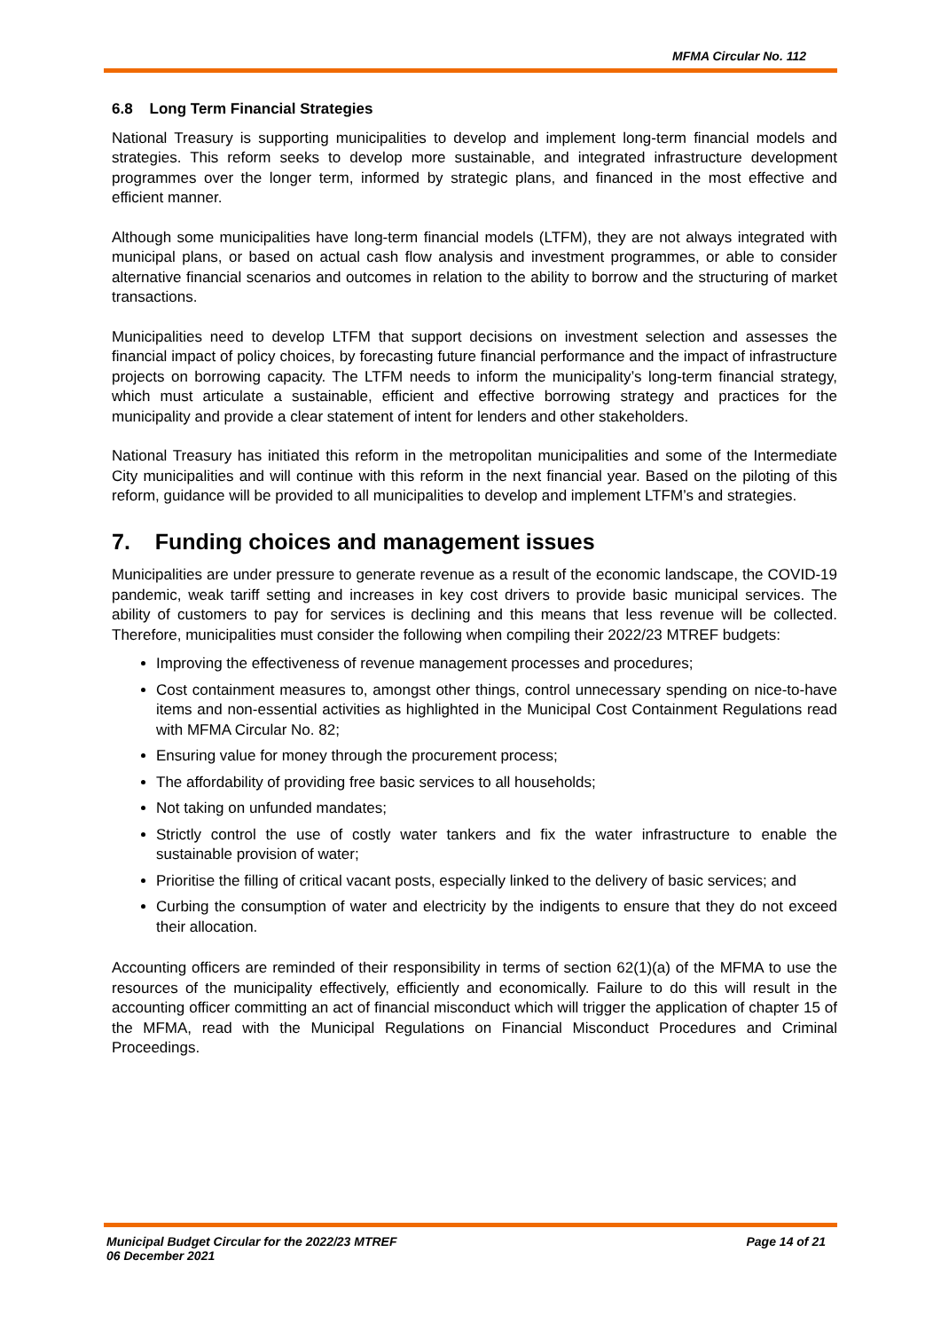MFMA Circular No. 112
6.8 Long Term Financial Strategies
National Treasury is supporting municipalities to develop and implement long-term financial models and strategies. This reform seeks to develop more sustainable, and integrated infrastructure development programmes over the longer term, informed by strategic plans, and financed in the most effective and efficient manner.
Although some municipalities have long-term financial models (LTFM), they are not always integrated with municipal plans, or based on actual cash flow analysis and investment programmes, or able to consider alternative financial scenarios and outcomes in relation to the ability to borrow and the structuring of market transactions.
Municipalities need to develop LTFM that support decisions on investment selection and assesses the financial impact of policy choices, by forecasting future financial performance and the impact of infrastructure projects on borrowing capacity. The LTFM needs to inform the municipality’s long-term financial strategy, which must articulate a sustainable, efficient and effective borrowing strategy and practices for the municipality and provide a clear statement of intent for lenders and other stakeholders.
National Treasury has initiated this reform in the metropolitan municipalities and some of the Intermediate City municipalities and will continue with this reform in the next financial year. Based on the piloting of this reform, guidance will be provided to all municipalities to develop and implement LTFM’s and strategies.
7. Funding choices and management issues
Municipalities are under pressure to generate revenue as a result of the economic landscape, the COVID-19 pandemic, weak tariff setting and increases in key cost drivers to provide basic municipal services. The ability of customers to pay for services is declining and this means that less revenue will be collected. Therefore, municipalities must consider the following when compiling their 2022/23 MTREF budgets:
Improving the effectiveness of revenue management processes and procedures;
Cost containment measures to, amongst other things, control unnecessary spending on nice-to-have items and non-essential activities as highlighted in the Municipal Cost Containment Regulations read with MFMA Circular No. 82;
Ensuring value for money through the procurement process;
The affordability of providing free basic services to all households;
Not taking on unfunded mandates;
Strictly control the use of costly water tankers and fix the water infrastructure to enable the sustainable provision of water;
Prioritise the filling of critical vacant posts, especially linked to the delivery of basic services; and
Curbing the consumption of water and electricity by the indigents to ensure that they do not exceed their allocation.
Accounting officers are reminded of their responsibility in terms of section 62(1)(a) of the MFMA to use the resources of the municipality effectively, efficiently and economically. Failure to do this will result in the accounting officer committing an act of financial misconduct which will trigger the application of chapter 15 of the MFMA, read with the Municipal Regulations on Financial Misconduct Procedures and Criminal Proceedings.
Municipal Budget Circular for the 2022/23 MTREF
06 December 2021 Page 14 of 21